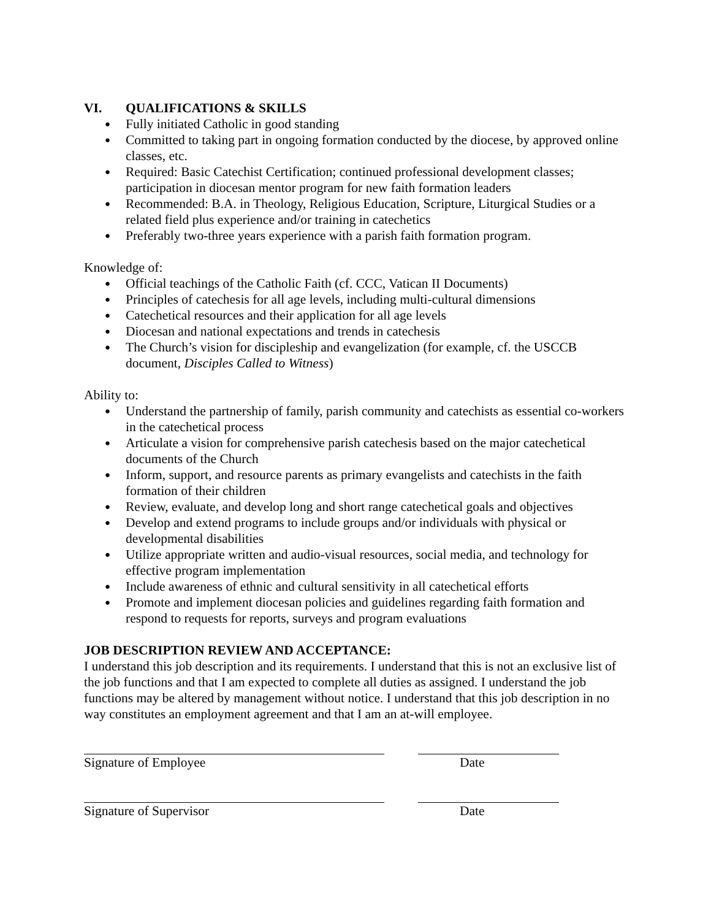VI. QUALIFICATIONS & SKILLS
Fully initiated Catholic in good standing
Committed to taking part in ongoing formation conducted by the diocese, by approved online classes, etc.
Required: Basic Catechist Certification; continued professional development classes; participation in diocesan mentor program for new faith formation leaders
Recommended: B.A. in Theology, Religious Education, Scripture, Liturgical Studies or a related field plus experience and/or training in catechetics
Preferably two-three years experience with a parish faith formation program.
Knowledge of:
Official teachings of the Catholic Faith (cf. CCC, Vatican II Documents)
Principles of catechesis for all age levels, including multi-cultural dimensions
Catechetical resources and their application for all age levels
Diocesan and national expectations and trends in catechesis
The Church’s vision for discipleship and evangelization (for example, cf. the USCCB document, Disciples Called to Witness)
Ability to:
Understand the partnership of family, parish community and catechists as essential co-workers in the catechetical process
Articulate a vision for comprehensive parish catechesis based on the major catechetical documents of the Church
Inform, support, and resource parents as primary evangelists and catechists in the faith formation of their children
Review, evaluate, and develop long and short range catechetical goals and objectives
Develop and extend programs to include groups and/or individuals with physical or developmental disabilities
Utilize appropriate written and audio-visual resources, social media, and technology for effective program implementation
Include awareness of ethnic and cultural sensitivity in all catechetical efforts
Promote and implement diocesan policies and guidelines regarding faith formation and respond to requests for reports, surveys and program evaluations
JOB DESCRIPTION REVIEW AND ACCEPTANCE:
I understand this job description and its requirements. I understand that this is not an exclusive list of the job functions and that I am expected to complete all duties as assigned. I understand the job functions may be altered by management without notice. I understand that this job description in no way constitutes an employment agreement and that I am an at-will employee.
Signature of Employee Date
Signature of Supervisor Date